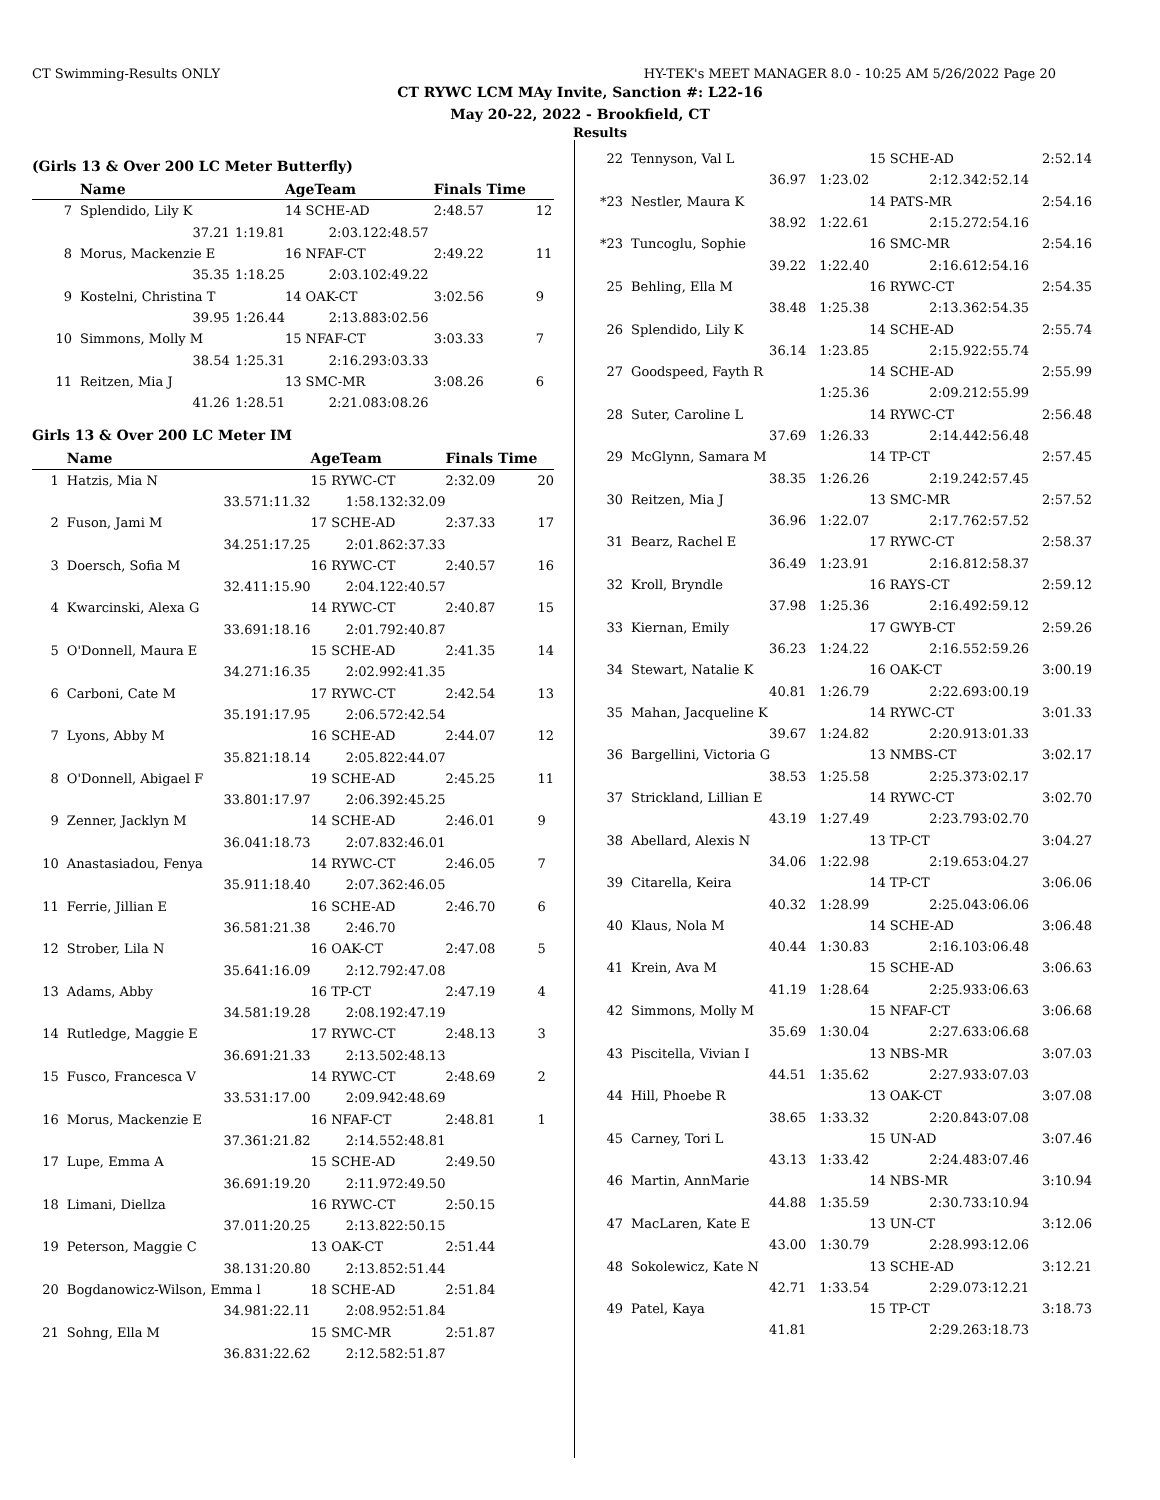CT Swimming-Results ONLY HY-TEK's MEET MANAGER 8.0 - 10:25 AM 5/26/2022 Page 20
CT RYWC LCM MAy Invite, Sanction #: L22-16
May 20-22, 2022 - Brookfield, CT
Results
(Girls 13 & Over 200 LC Meter Butterfly)
| | Name | | AgeTeam | | Finals Time | |
| --- | --- | --- | --- | --- | --- | --- |
| 7 | Splendido, Lily K | | 14 SCHE-AD | | 2:48.57 | 12 |
| | 37.21 | 1:19.81 | 2:03.12 | 2:48.57 | | |
| 8 | Morus, Mackenzie E | | 16 NFAF-CT | | 2:49.22 | 11 |
| | 35.35 | 1:18.25 | 2:03.10 | 2:49.22 | | |
| 9 | Kostelni, Christina T | | 14 OAK-CT | | 3:02.56 | 9 |
| | 39.95 | 1:26.44 | 2:13.88 | 3:02.56 | | |
| 10 | Simmons, Molly M | | 15 NFAF-CT | | 3:03.33 | 7 |
| | 38.54 | 1:25.31 | 2:16.29 | 3:03.33 | | |
| 11 | Reitzen, Mia J | | 13 SMC-MR | | 3:08.26 | 6 |
| | 41.26 | 1:28.51 | 2:21.08 | 3:08.26 | | |
Girls 13 & Over 200 LC Meter IM
| | Name | | AgeTeam | | Finals Time | |
| --- | --- | --- | --- | --- | --- | --- |
| 1 | Hatzis, Mia N | | 15 RYWC-CT | | 2:32.09 | 20 |
| | 33.57 | 1:11.32 | 1:58.13 | 2:32.09 | | |
| 2 | Fuson, Jami M | | 17 SCHE-AD | | 2:37.33 | 17 |
| | 34.25 | 1:17.25 | 2:01.86 | 2:37.33 | | |
| 3 | Doersch, Sofia M | | 16 RYWC-CT | | 2:40.57 | 16 |
| | 32.41 | 1:15.90 | 2:04.12 | 2:40.57 | | |
| 4 | Kwarcinski, Alexa G | | 14 RYWC-CT | | 2:40.87 | 15 |
| | 33.69 | 1:18.16 | 2:01.79 | 2:40.87 | | |
| 5 | O'Donnell, Maura E | | 15 SCHE-AD | | 2:41.35 | 14 |
| | 34.27 | 1:16.35 | 2:02.99 | 2:41.35 | | |
| 6 | Carboni, Cate M | | 17 RYWC-CT | | 2:42.54 | 13 |
| | 35.19 | 1:17.95 | 2:06.57 | 2:42.54 | | |
| 7 | Lyons, Abby M | | 16 SCHE-AD | | 2:44.07 | 12 |
| | 35.82 | 1:18.14 | 2:05.82 | 2:44.07 | | |
| 8 | O'Donnell, Abigael F | | 19 SCHE-AD | | 2:45.25 | 11 |
| | 33.80 | 1:17.97 | 2:06.39 | 2:45.25 | | |
| 9 | Zenner, Jacklyn M | | 14 SCHE-AD | | 2:46.01 | 9 |
| | 36.04 | 1:18.73 | 2:07.83 | 2:46.01 | | |
| 10 | Anastasiadou, Fenya | | 14 RYWC-CT | | 2:46.05 | 7 |
| | 35.91 | 1:18.40 | 2:07.36 | 2:46.05 | | |
| 11 | Ferrie, Jillian E | | 16 SCHE-AD | | 2:46.70 | 6 |
| | 36.58 | 1:21.38 | 2:46.70 | | | |
| 12 | Strober, Lila N | | 16 OAK-CT | | 2:47.08 | 5 |
| | 35.64 | 1:16.09 | 2:12.79 | 2:47.08 | | |
| 13 | Adams, Abby | | 16 TP-CT | | 2:47.19 | 4 |
| | 34.58 | 1:19.28 | 2:08.19 | 2:47.19 | | |
| 14 | Rutledge, Maggie E | | 17 RYWC-CT | | 2:48.13 | 3 |
| | 36.69 | 1:21.33 | 2:13.50 | 2:48.13 | | |
| 15 | Fusco, Francesca V | | 14 RYWC-CT | | 2:48.69 | 2 |
| | 33.53 | 1:17.00 | 2:09.94 | 2:48.69 | | |
| 16 | Morus, Mackenzie E | | 16 NFAF-CT | | 2:48.81 | 1 |
| | 37.36 | 1:21.82 | 2:14.55 | 2:48.81 | | |
| 17 | Lupe, Emma A | | 15 SCHE-AD | | 2:49.50 | |
| | 36.69 | 1:19.20 | 2:11.97 | 2:49.50 | | |
| 18 | Limani, Diellza | | 16 RYWC-CT | | 2:50.15 | |
| | 37.01 | 1:20.25 | 2:13.82 | 2:50.15 | | |
| 19 | Peterson, Maggie C | | 13 OAK-CT | | 2:51.44 | |
| | 38.13 | 1:20.80 | 2:13.85 | 2:51.44 | | |
| 20 | Bogdanowicz-Wilson, Emma l | | 18 SCHE-AD | | 2:51.84 | |
| | 34.98 | 1:22.11 | 2:08.95 | 2:51.84 | | |
| 21 | Sohng, Ella M | | 15 SMC-MR | | 2:51.87 | |
| | 36.83 | 1:22.62 | 2:12.58 | 2:51.87 | | |
| 22 | Tennyson, Val L | | 15 SCHE-AD | | 2:52.14 |
| | 36.97 | 1:23.02 | 2:12.34 | 2:52.14 | |
| *23 | Nestler, Maura K | | 14 PATS-MR | | 2:54.16 |
| | 38.92 | 1:22.61 | 2:15.27 | 2:54.16 | |
| *23 | Tuncoglu, Sophie | | 16 SMC-MR | | 2:54.16 |
| | 39.22 | 1:22.40 | 2:16.61 | 2:54.16 | |
| 25 | Behling, Ella M | | 16 RYWC-CT | | 2:54.35 |
| | 38.48 | 1:25.38 | 2:13.36 | 2:54.35 | |
| 26 | Splendido, Lily K | | 14 SCHE-AD | | 2:55.74 |
| | 36.14 | 1:23.85 | 2:15.92 | 2:55.74 | |
| 27 | Goodspeed, Fayth R | | 14 SCHE-AD | | 2:55.99 |
| | | 1:25.36 | 2:09.21 | 2:55.99 | |
| 28 | Suter, Caroline L | | 14 RYWC-CT | | 2:56.48 |
| | 37.69 | 1:26.33 | 2:14.44 | 2:56.48 | |
| 29 | McGlynn, Samara M | | 14 TP-CT | | 2:57.45 |
| | 38.35 | 1:26.26 | 2:19.24 | 2:57.45 | |
| 30 | Reitzen, Mia J | | 13 SMC-MR | | 2:57.52 |
| | 36.96 | 1:22.07 | 2:17.76 | 2:57.52 | |
| 31 | Bearz, Rachel E | | 17 RYWC-CT | | 2:58.37 |
| | 36.49 | 1:23.91 | 2:16.81 | 2:58.37 | |
| 32 | Kroll, Bryndle | | 16 RAYS-CT | | 2:59.12 |
| | 37.98 | 1:25.36 | 2:16.49 | 2:59.12 | |
| 33 | Kiernan, Emily | | 17 GWYB-CT | | 2:59.26 |
| | 36.23 | 1:24.22 | 2:16.55 | 2:59.26 | |
| 34 | Stewart, Natalie K | | 16 OAK-CT | | 3:00.19 |
| | 40.81 | 1:26.79 | 2:22.69 | 3:00.19 | |
| 35 | Mahan, Jacqueline K | | 14 RYWC-CT | | 3:01.33 |
| | 39.67 | 1:24.82 | 2:20.91 | 3:01.33 | |
| 36 | Bargellini, Victoria G | | 13 NMBS-CT | | 3:02.17 |
| | 38.53 | 1:25.58 | 2:25.37 | 3:02.17 | |
| 37 | Strickland, Lillian E | | 14 RYWC-CT | | 3:02.70 |
| | 43.19 | 1:27.49 | 2:23.79 | 3:02.70 | |
| 38 | Abellard, Alexis N | | 13 TP-CT | | 3:04.27 |
| | 34.06 | 1:22.98 | 2:19.65 | 3:04.27 | |
| 39 | Citarella, Keira | | 14 TP-CT | | 3:06.06 |
| | 40.32 | 1:28.99 | 2:25.04 | 3:06.06 | |
| 40 | Klaus, Nola M | | 14 SCHE-AD | | 3:06.48 |
| | 40.44 | 1:30.83 | 2:16.10 | 3:06.48 | |
| 41 | Krein, Ava M | | 15 SCHE-AD | | 3:06.63 |
| | 41.19 | 1:28.64 | 2:25.93 | 3:06.63 | |
| 42 | Simmons, Molly M | | 15 NFAF-CT | | 3:06.68 |
| | 35.69 | 1:30.04 | 2:27.63 | 3:06.68 | |
| 43 | Piscitella, Vivian I | | 13 NBS-MR | | 3:07.03 |
| | 44.51 | 1:35.62 | 2:27.93 | 3:07.03 | |
| 44 | Hill, Phoebe R | | 13 OAK-CT | | 3:07.08 |
| | 38.65 | 1:33.32 | 2:20.84 | 3:07.08 | |
| 45 | Carney, Tori L | | 15 UN-AD | | 3:07.46 |
| | 43.13 | 1:33.42 | 2:24.48 | 3:07.46 | |
| 46 | Martin, AnnMarie | | 14 NBS-MR | | 3:10.94 |
| | 44.88 | 1:35.59 | 2:30.73 | 3:10.94 | |
| 47 | MacLaren, Kate E | | 13 UN-CT | | 3:12.06 |
| | 43.00 | 1:30.79 | 2:28.99 | 3:12.06 | |
| 48 | Sokolewicz, Kate N | | 13 SCHE-AD | | 3:12.21 |
| | 42.71 | 1:33.54 | 2:29.07 | 3:12.21 | |
| 49 | Patel, Kaya | | 15 TP-CT | | 3:18.73 |
| | 41.81 | | 2:29.26 | 3:18.73 | |